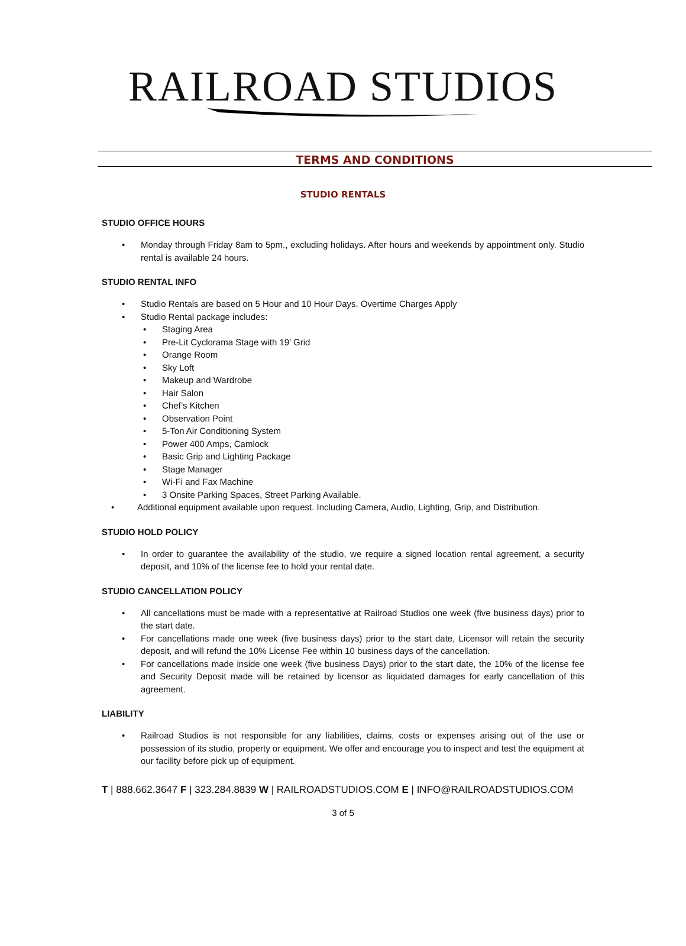RAILROAD STUDIOS
TERMS AND CONDITIONS
STUDIO RENTALS
STUDIO OFFICE HOURS
• Monday through Friday 8am to 5pm., excluding holidays. After hours and weekends by appointment only. Studio rental is available 24 hours.
STUDIO RENTAL INFO
• Studio Rentals are based on 5 Hour and 10 Hour Days. Overtime Charges Apply
• Studio Rental package includes:
• Staging Area
• Pre-Lit Cyclorama Stage with 19’ Grid
• Orange Room
• Sky Loft
• Makeup and Wardrobe
• Hair Salon
• Chef’s Kitchen
• Observation Point
• 5-Ton Air Conditioning System
• Power 400 Amps, Camlock
• Basic Grip and Lighting Package
• Stage Manager
• Wi-Fi and Fax Machine
• 3 Onsite Parking Spaces, Street Parking Available.
• Additional equipment available upon request. Including Camera, Audio, Lighting, Grip, and Distribution.
STUDIO HOLD POLICY
• In order to guarantee the availability of the studio, we require a signed location rental agreement, a security deposit, and 10% of the license fee to hold your rental date.
STUDIO CANCELLATION POLICY
• All cancellations must be made with a representative at Railroad Studios one week (five business days) prior to the start date.
• For cancellations made one week (five business days) prior to the start date, Licensor will retain the security deposit, and will refund the 10% License Fee within 10 business days of the cancellation.
• For cancellations made inside one week (five business Days) prior to the start date, the 10% of the license fee and Security Deposit made will be retained by licensor as liquidated damages for early cancellation of this agreement.
LIABILITY
• Railroad Studios is not responsible for any liabilities, claims, costs or expenses arising out of the use or possession of its studio, property or equipment. We offer and encourage you to inspect and test the equipment at our facility before pick up of equipment.
T | 888.662.3647 F | 323.284.8839 W | RAILROADSTUDIOS.COM E | INFO@RAILROADSTUDIOS.COM
3 of 5